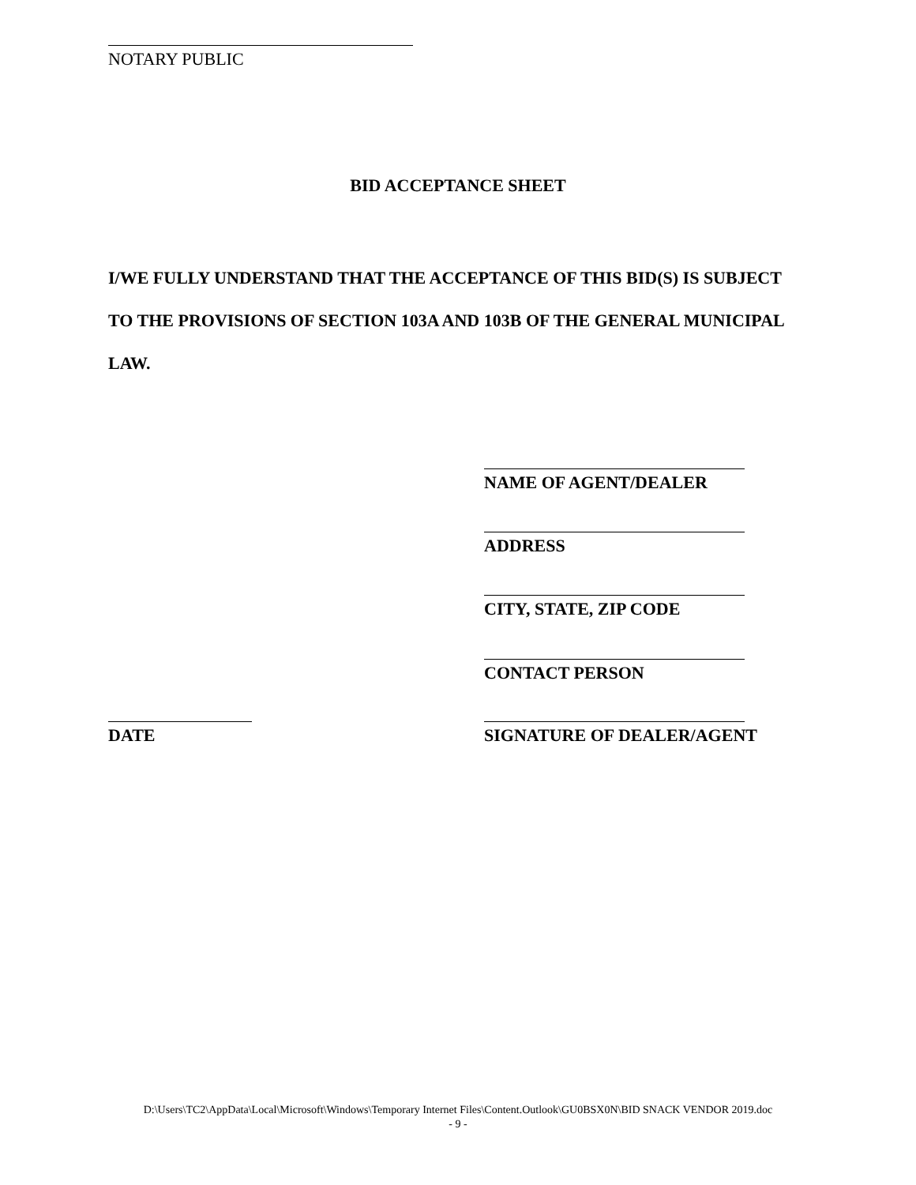NOTARY PUBLIC
BID ACCEPTANCE SHEET
I/WE FULLY UNDERSTAND THAT THE ACCEPTANCE OF THIS BID(S) IS SUBJECT TO THE PROVISIONS OF SECTION 103A AND 103B OF THE GENERAL MUNICIPAL LAW.
NAME OF AGENT/DEALER
ADDRESS
CITY, STATE, ZIP CODE
CONTACT PERSON
DATE SIGNATURE OF DEALER/AGENT
D:\Users\TC2\AppData\Local\Microsoft\Windows\Temporary Internet Files\Content.Outlook\GU0BSX0N\BID SNACK VENDOR 2019.doc
- 9 -